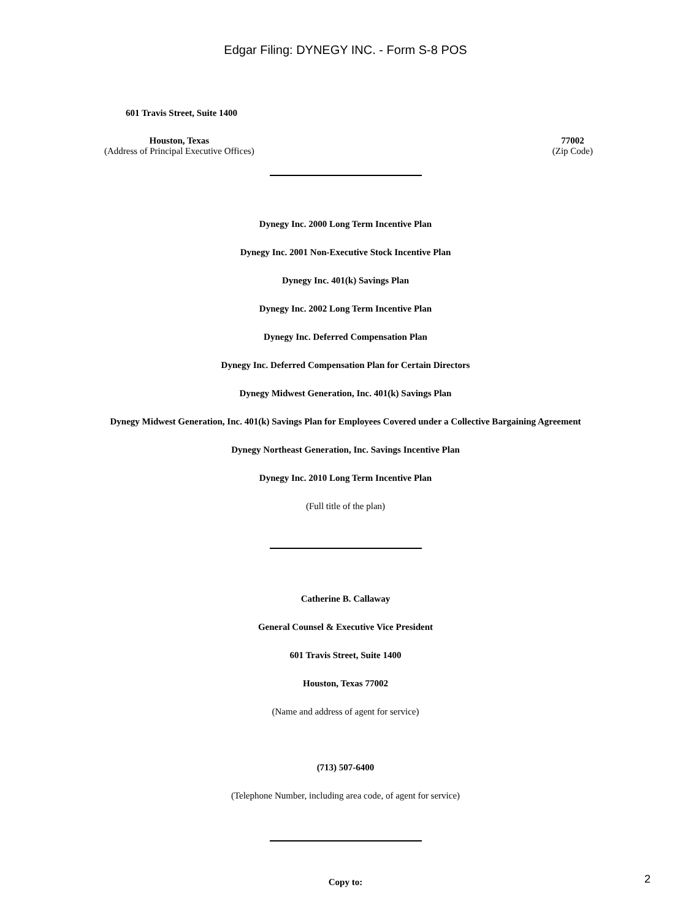Edgar Filing: DYNEGY INC. - Form S-8 POS
601 Travis Street, Suite 1400
Houston, Texas
(Address of Principal Executive Offices)
77002
(Zip Code)
Dynegy Inc. 2000 Long Term Incentive Plan
Dynegy Inc. 2001 Non-Executive Stock Incentive Plan
Dynegy Inc. 401(k) Savings Plan
Dynegy Inc. 2002 Long Term Incentive Plan
Dynegy Inc. Deferred Compensation Plan
Dynegy Inc. Deferred Compensation Plan for Certain Directors
Dynegy Midwest Generation, Inc. 401(k) Savings Plan
Dynegy Midwest Generation, Inc. 401(k) Savings Plan for Employees Covered under a Collective Bargaining Agreement
Dynegy Northeast Generation, Inc. Savings Incentive Plan
Dynegy Inc. 2010 Long Term Incentive Plan
(Full title of the plan)
Catherine B. Callaway
General Counsel & Executive Vice President
601 Travis Street, Suite 1400
Houston, Texas 77002
(Name and address of agent for service)
(713) 507-6400
(Telephone Number, including area code, of agent for service)
Copy to:
2